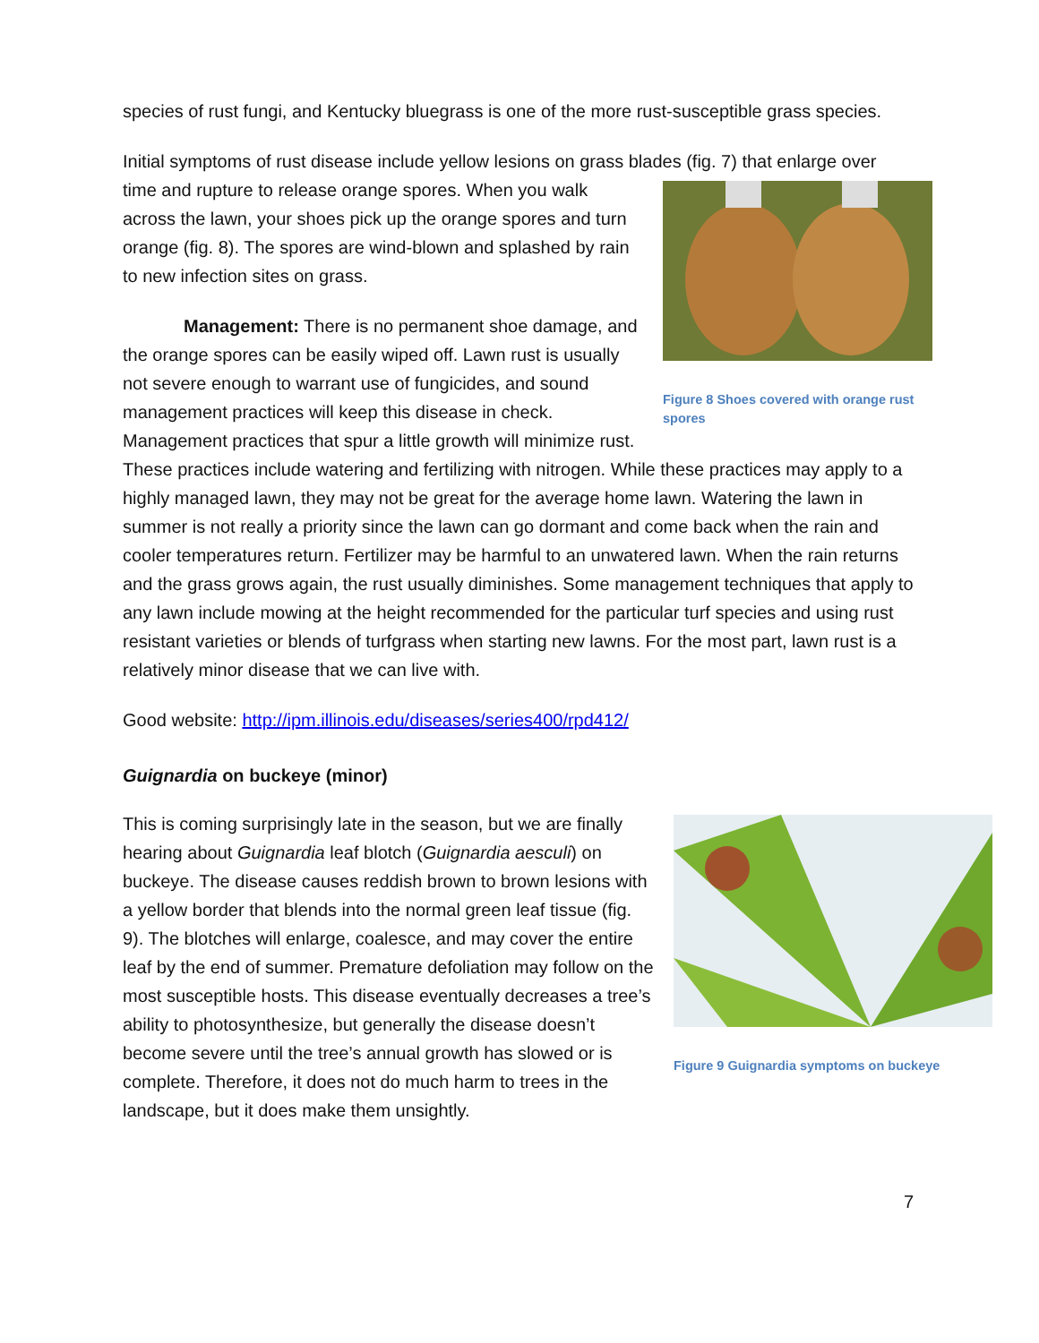species of rust fungi, and Kentucky bluegrass is one of the more rust-susceptible grass species.
Initial symptoms of rust disease include yellow lesions on grass blades (fig. 7) that enlarge over Figure 8 Shoes covered with orange rust spores time and rupture to release orange spores. When you walk across the lawn, your shoes pick up the orange spores and turn orange (fig. 8). The spores are wind-blown and splashed by rain to new infection sites on grass.
Management: There is no permanent shoe damage, and the orange spores can be easily wiped off. Lawn rust is usually not severe enough to warrant use of fungicides, and sound management practices will keep this disease in check. Management practices that spur a little growth will minimize rust. These practices include watering and fertilizing with nitrogen. While these practices may apply to a highly managed lawn, they may not be great for the average home lawn. Watering the lawn in summer is not really a priority since the lawn can go dormant and come back when the rain and cooler temperatures return. Fertilizer may be harmful to an unwatered lawn. When the rain returns and the grass grows again, the rust usually diminishes. Some management techniques that apply to any lawn include mowing at the height recommended for the particular turf species and using rust resistant varieties or blends of turfgrass when starting new lawns. For the most part, lawn rust is a relatively minor disease that we can live with.
Good website: http://ipm.illinois.edu/diseases/series400/rpd412/
Guignardia on buckeye (minor)
Figure 9 Guignardia symptoms on buckeye This is coming surprisingly late in the season, but we are finally hearing about Guignardia leaf blotch (Guignardia aesculi) on buckeye. The disease causes reddish brown to brown lesions with a yellow border that blends into the normal green leaf tissue (fig. 9). The blotches will enlarge, coalesce, and may cover the entire leaf by the end of summer. Premature defoliation may follow on the most susceptible hosts. This disease eventually decreases a tree’s ability to photosynthesize, but generally the disease doesn’t become severe until the tree’s annual growth has slowed or is complete. Therefore, it does not do much harm to trees in the landscape, but it does make them unsightly.
7